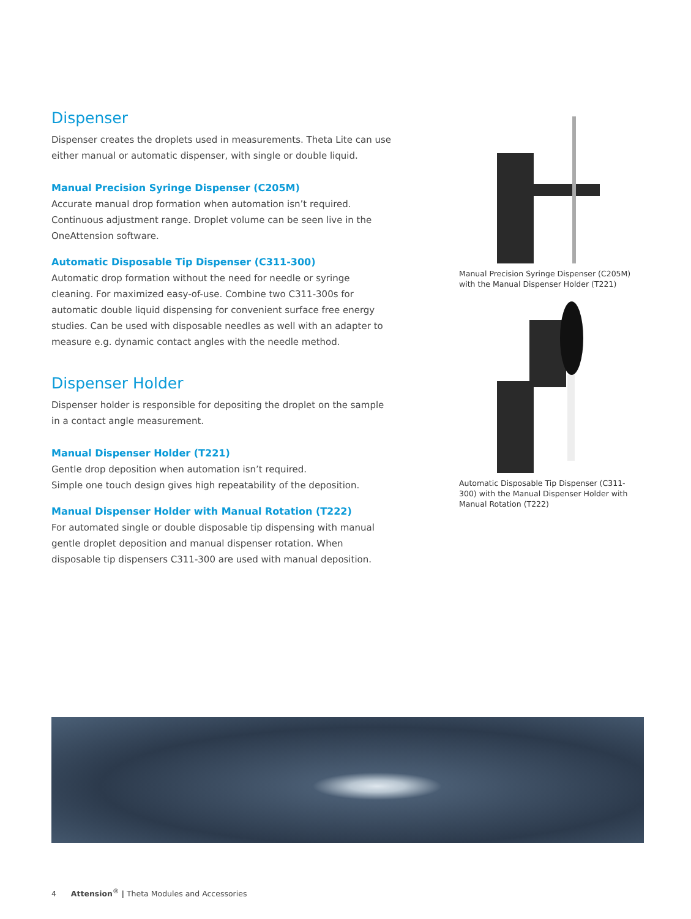Dispenser
Dispenser creates the droplets used in measurements. Theta Lite can use either manual or automatic dispenser, with single or double liquid.
Manual Precision Syringe Dispenser (C205M)
Accurate manual drop formation when automation isn’t required. Continuous adjustment range. Droplet volume can be seen live in the OneAttension software.
Automatic Disposable Tip Dispenser (C311-300)
Automatic drop formation without the need for needle or syringe cleaning. For maximized easy-of-use. Combine two C311-300s for automatic double liquid dispensing for convenient surface free energy studies. Can be used with disposable needles as well with an adapter to measure e.g. dynamic contact angles with the needle method.
Dispenser Holder
Dispenser holder is responsible for depositing the droplet on the sample in a contact angle measurement.
Manual Dispenser Holder (T221)
Gentle drop deposition when automation isn’t required.
Simple one touch design gives high repeatability of the deposition.
Manual Dispenser Holder with Manual Rotation (T222)
For automated single or double disposable tip dispensing with manual gentle droplet deposition and manual dispenser rotation. When disposable tip dispensers C311-300 are used with manual deposition.
Manual Precision Syringe Dispenser (C205M) with the Manual Dispenser Holder (T221)
Automatic Disposable Tip Dispenser (C311-300) with the Manual Dispenser Holder with Manual Rotation (T222)
4 Attension<sup>®</sup> | Theta Modules and Accessories